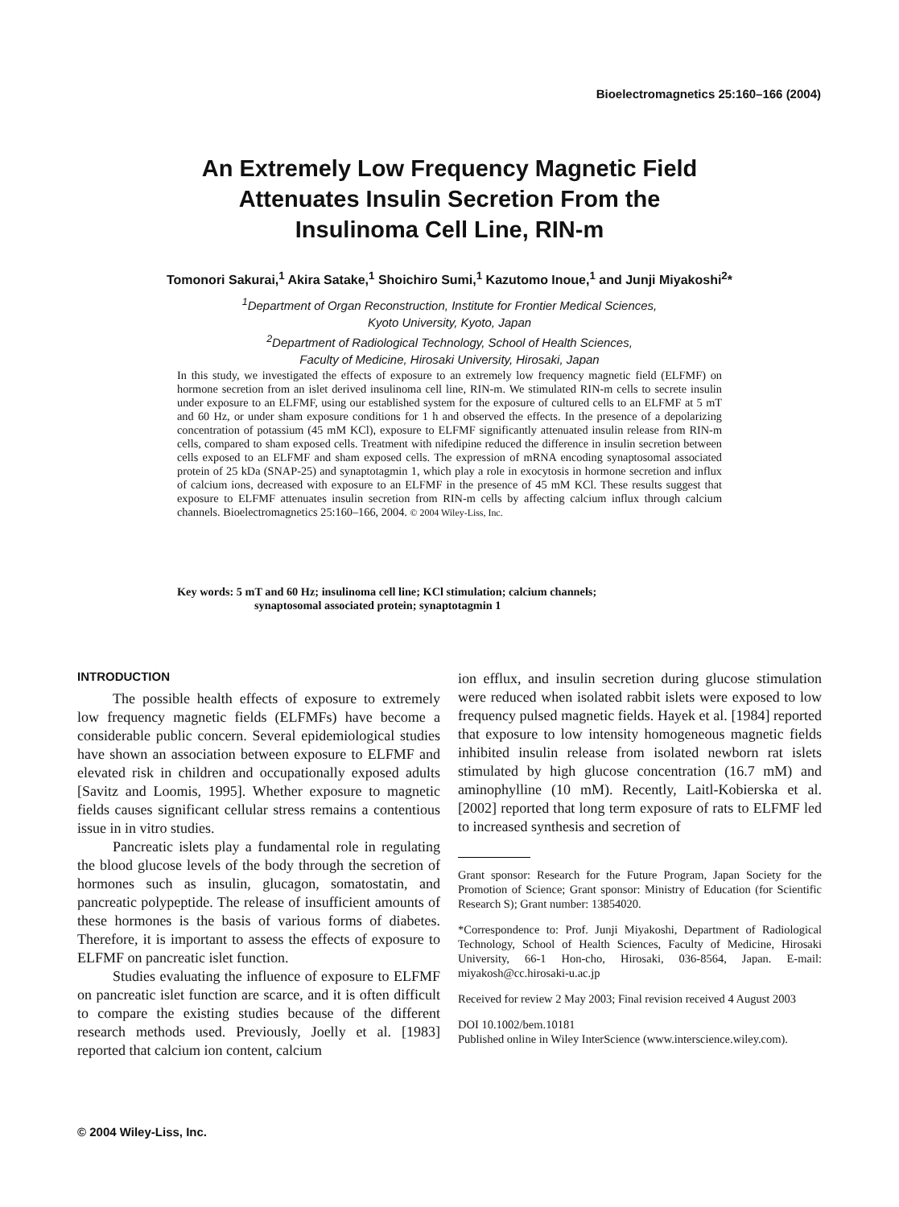Bioelectromagnetics 25:160–166 (2004)
An Extremely Low Frequency Magnetic Field
Attenuates Insulin Secretion From the
Insulinoma Cell Line, RIN-m
Tomonori Sakurai,<sup>1</sup> Akira Satake,<sup>1</sup> Shoichiro Sumi,<sup>1</sup> Kazutomo Inoue,<sup>1</sup> and Junji Miyakoshi<sup>2</sup>*
<sup>1</sup> Department of Organ Reconstruction, Institute for Frontier Medical Sciences,
Kyoto University, Kyoto, Japan
<sup>2</sup> Department of Radiological Technology, School of Health Sciences,
Faculty of Medicine, Hirosaki University, Hirosaki, Japan
In this study, we investigated the effects of exposure to an extremely low frequency magnetic field (ELFMF) on hormone secretion from an islet derived insulinoma cell line, RIN-m. We stimulated RIN-m cells to secrete insulin under exposure to an ELFMF, using our established system for the exposure of cultured cells to an ELFMF at 5 mT and 60 Hz, or under sham exposure conditions for 1 h and observed the effects. In the presence of a depolarizing concentration of potassium (45 mM KCl), exposure to ELFMF significantly attenuated insulin release from RIN-m cells, compared to sham exposed cells. Treatment with nifedipine reduced the difference in insulin secretion between cells exposed to an ELFMF and sham exposed cells. The expression of mRNA encoding synaptosomal associated protein of 25 kDa (SNAP-25) and synaptotagmin 1, which play a role in exocytosis in hormone secretion and influx of calcium ions, decreased with exposure to an ELFMF in the presence of 45 mM KCl. These results suggest that exposure to ELFMF attenuates insulin secretion from RIN-m cells by affecting calcium influx through calcium channels. Bioelectromagnetics 25:160–166, 2004. © 2004 Wiley-Liss, Inc.
Key words: 5 mT and 60 Hz; insulinoma cell line; KCl stimulation; calcium channels;
synaptosomal associated protein; synaptotagmin 1
INTRODUCTION
The possible health effects of exposure to extremely low frequency magnetic fields (ELFMFs) have become a considerable public concern. Several epidemiological studies have shown an association between exposure to ELFMF and elevated risk in children and occupationally exposed adults [Savitz and Loomis, 1995]. Whether exposure to magnetic fields causes significant cellular stress remains a contentious issue in in vitro studies.
Pancreatic islets play a fundamental role in regulating the blood glucose levels of the body through the secretion of hormones such as insulin, glucagon, somatostatin, and pancreatic polypeptide. The release of insufficient amounts of these hormones is the basis of various forms of diabetes. Therefore, it is important to assess the effects of exposure to ELFMF on pancreatic islet function.
Studies evaluating the influence of exposure to ELFMF on pancreatic islet function are scarce, and it is often difficult to compare the existing studies because of the different research methods used. Previously, Joelly et al. [1983] reported that calcium ion content, calcium
ion efflux, and insulin secretion during glucose stimulation were reduced when isolated rabbit islets were exposed to low frequency pulsed magnetic fields. Hayek et al. [1984] reported that exposure to low intensity homogeneous magnetic fields inhibited insulin release from isolated newborn rat islets stimulated by high glucose concentration (16.7 mM) and aminophylline (10 mM). Recently, Laitl-Kobierska et al. [2002] reported that long term exposure of rats to ELFMF led to increased synthesis and secretion of
Grant sponsor: Research for the Future Program, Japan Society for the Promotion of Science; Grant sponsor: Ministry of Education (for Scientific Research S); Grant number: 13854020.
*Correspondence to: Prof. Junji Miyakoshi, Department of Radiological Technology, School of Health Sciences, Faculty of Medicine, Hirosaki University, 66-1 Hon-cho, Hirosaki, 036-8564, Japan. E-mail: miyakosh@cc.hirosaki-u.ac.jp
Received for review 2 May 2003; Final revision received 4 August 2003
DOI 10.1002/bem.10181
Published online in Wiley InterScience (www.interscience.wiley.com).
© 2004 Wiley-Liss, Inc.